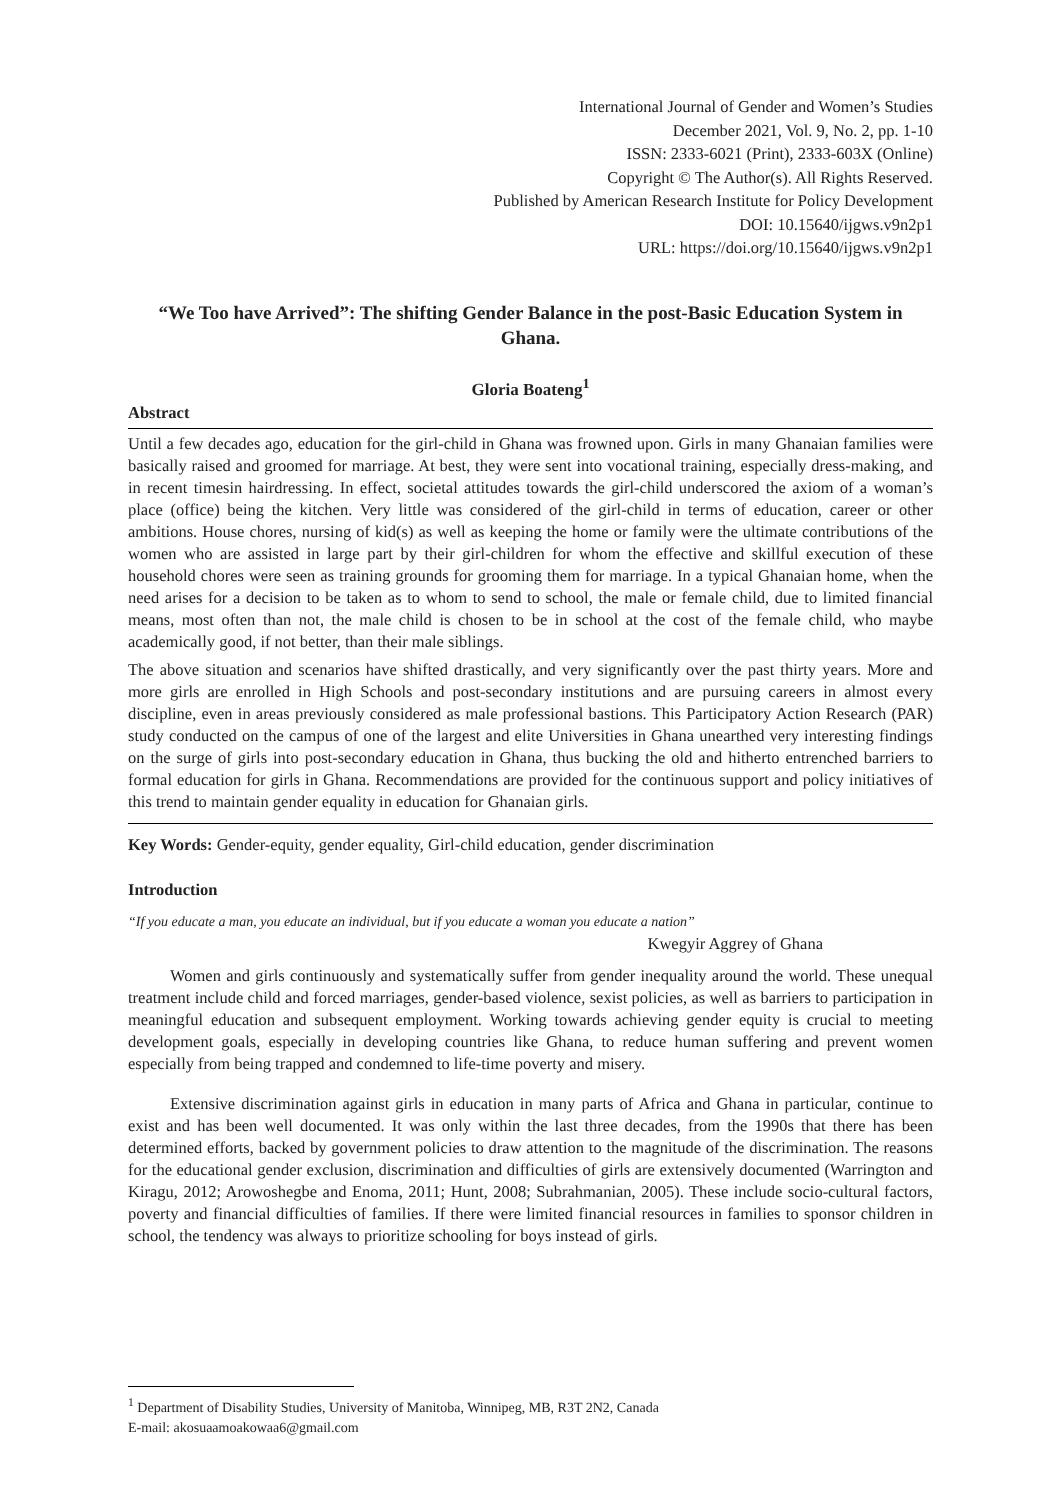International Journal of Gender and Women’s Studies
December 2021, Vol. 9, No. 2, pp. 1-10
ISSN: 2333-6021 (Print), 2333-603X (Online)
Copyright © The Author(s). All Rights Reserved.
Published by American Research Institute for Policy Development
DOI: 10.15640/ijgws.v9n2p1
URL: https://doi.org/10.15640/ijgws.v9n2p1
“We Too have Arrived”: The shifting Gender Balance in the post-Basic Education System in Ghana.
Gloria Boateng<sup>1</sup>
Abstract
Until a few decades ago, education for the girl-child in Ghana was frowned upon. Girls in many Ghanaian families were basically raised and groomed for marriage. At best, they were sent into vocational training, especially dress-making, and in recent timesin hairdressing. In effect, societal attitudes towards the girl-child underscored the axiom of a woman’s place (office) being the kitchen. Very little was considered of the girl-child in terms of education, career or other ambitions. House chores, nursing of kid(s) as well as keeping the home or family were the ultimate contributions of the women who are assisted in large part by their girl-children for whom the effective and skillful execution of these household chores were seen as training grounds for grooming them for marriage. In a typical Ghanaian home, when the need arises for a decision to be taken as to whom to send to school, the male or female child, due to limited financial means, most often than not, the male child is chosen to be in school at the cost of the female child, who maybe academically good, if not better, than their male siblings.
The above situation and scenarios have shifted drastically, and very significantly over the past thirty years. More and more girls are enrolled in High Schools and post-secondary institutions and are pursuing careers in almost every discipline, even in areas previously considered as male professional bastions. This Participatory Action Research (PAR) study conducted on the campus of one of the largest and elite Universities in Ghana unearthed very interesting findings on the surge of girls into post-secondary education in Ghana, thus bucking the old and hitherto entrenched barriers to formal education for girls in Ghana. Recommendations are provided for the continuous support and policy initiatives of this trend to maintain gender equality in education for Ghanaian girls.
Key Words: Gender-equity, gender equality, Girl-child education, gender discrimination
Introduction
“If you educate a man, you educate an individual, but if you educate a woman you educate a nation”
Kwegyir Aggrey of Ghana
Women and girls continuously and systematically suffer from gender inequality around the world. These unequal treatment include child and forced marriages, gender-based violence, sexist policies, as well as barriers to participation in meaningful education and subsequent employment. Working towards achieving gender equity is crucial to meeting development goals, especially in developing countries like Ghana, to reduce human suffering and prevent women especially from being trapped and condemned to life-time poverty and misery.
Extensive discrimination against girls in education in many parts of Africa and Ghana in particular, continue to exist and has been well documented. It was only within the last three decades, from the 1990s that there has been determined efforts, backed by government policies to draw attention to the magnitude of the discrimination. The reasons for the educational gender exclusion, discrimination and difficulties of girls are extensively documented (Warrington and Kiragu, 2012; Arowoshegbe and Enoma, 2011; Hunt, 2008; Subrahmanian, 2005). These include socio-cultural factors, poverty and financial difficulties of families. If there were limited financial resources in families to sponsor children in school, the tendency was always to prioritize schooling for boys instead of girls.
<sup>1</sup> Department of Disability Studies, University of Manitoba, Winnipeg, MB, R3T 2N2, Canada
E-mail: akosuaamoakowaa6@gmail.com